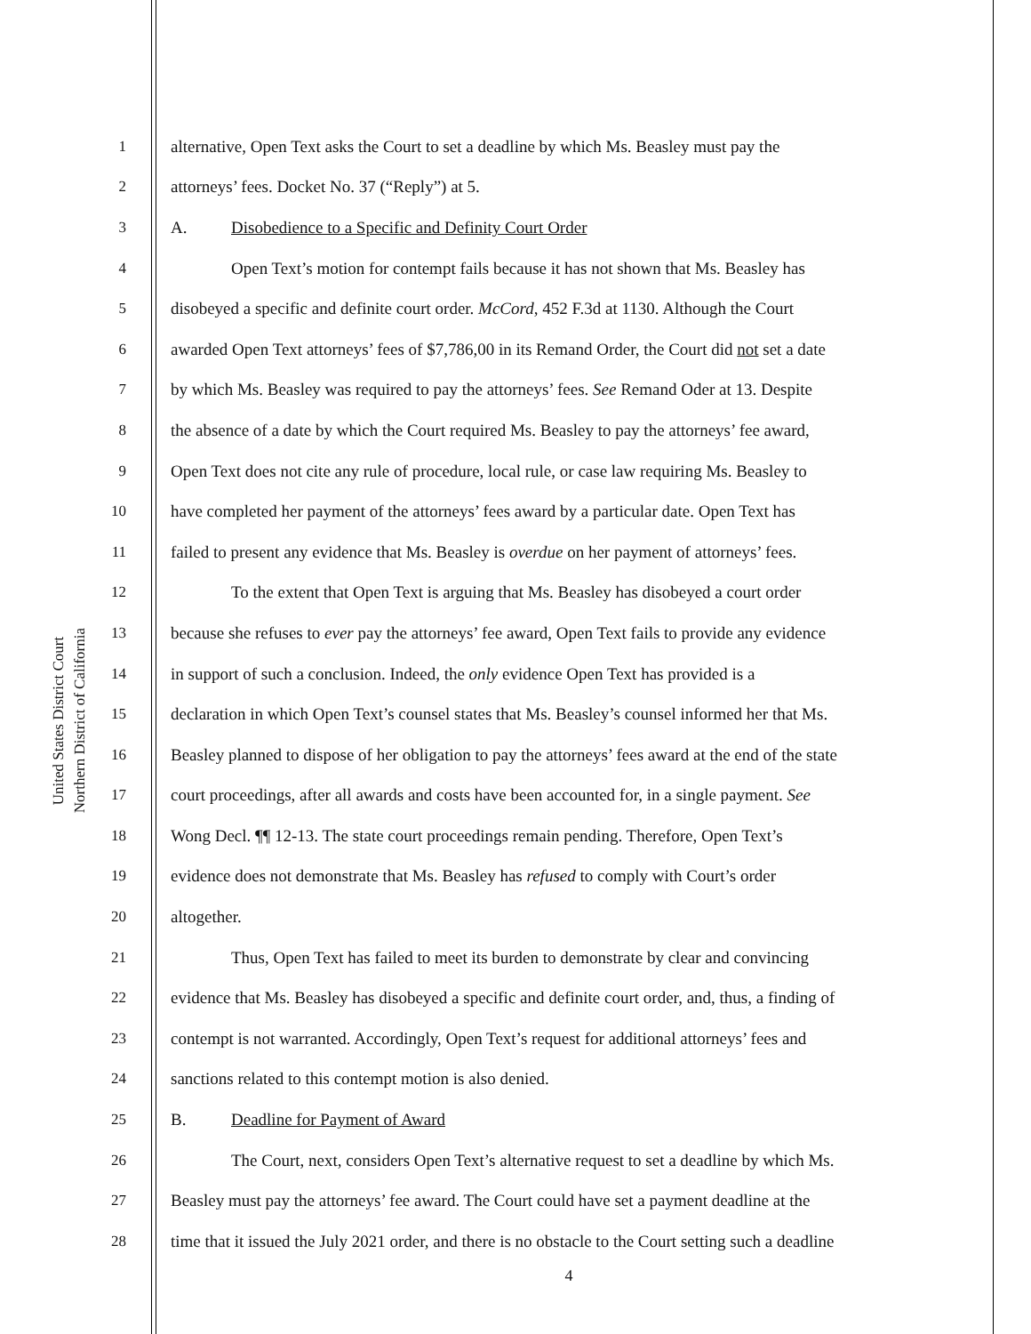United States District Court
Northern District of California
1 alternative, Open Text asks the Court to set a deadline by which Ms. Beasley must pay the
2 attorneys’ fees. Docket No. 37 (“Reply”) at 5.
3 A. Disobedience to a Specific and Definity Court Order
4 Open Text’s motion for contempt fails because it has not shown that Ms. Beasley has
5 disobeyed a specific and definite court order. McCord, 452 F.3d at 1130. Although the Court
6 awarded Open Text attorneys’ fees of $7,786,00 in its Remand Order, the Court did not set a date
7 by which Ms. Beasley was required to pay the attorneys’ fees. See Remand Oder at 13. Despite
8 the absence of a date by which the Court required Ms. Beasley to pay the attorneys’ fee award,
9 Open Text does not cite any rule of procedure, local rule, or case law requiring Ms. Beasley to
10 have completed her payment of the attorneys’ fees award by a particular date. Open Text has
11 failed to present any evidence that Ms. Beasley is overdue on her payment of attorneys’ fees.
12 To the extent that Open Text is arguing that Ms. Beasley has disobeyed a court order
13 because she refuses to ever pay the attorneys’ fee award, Open Text fails to provide any evidence
14 in support of such a conclusion. Indeed, the only evidence Open Text has provided is a
15 declaration in which Open Text’s counsel states that Ms. Beasley’s counsel informed her that Ms.
16 Beasley planned to dispose of her obligation to pay the attorneys’ fees award at the end of the state
17 court proceedings, after all awards and costs have been accounted for, in a single payment. See
18 Wong Decl. ¶¶ 12-13. The state court proceedings remain pending. Therefore, Open Text’s
19 evidence does not demonstrate that Ms. Beasley has refused to comply with Court’s order
20 altogether.
21 Thus, Open Text has failed to meet its burden to demonstrate by clear and convincing
22 evidence that Ms. Beasley has disobeyed a specific and definite court order, and, thus, a finding of
23 contempt is not warranted. Accordingly, Open Text’s request for additional attorneys’ fees and
24 sanctions related to this contempt motion is also denied.
25 B. Deadline for Payment of Award
26 The Court, next, considers Open Text’s alternative request to set a deadline by which Ms.
27 Beasley must pay the attorneys’ fee award. The Court could have set a payment deadline at the
28 time that it issued the July 2021 order, and there is no obstacle to the Court setting such a deadline
4